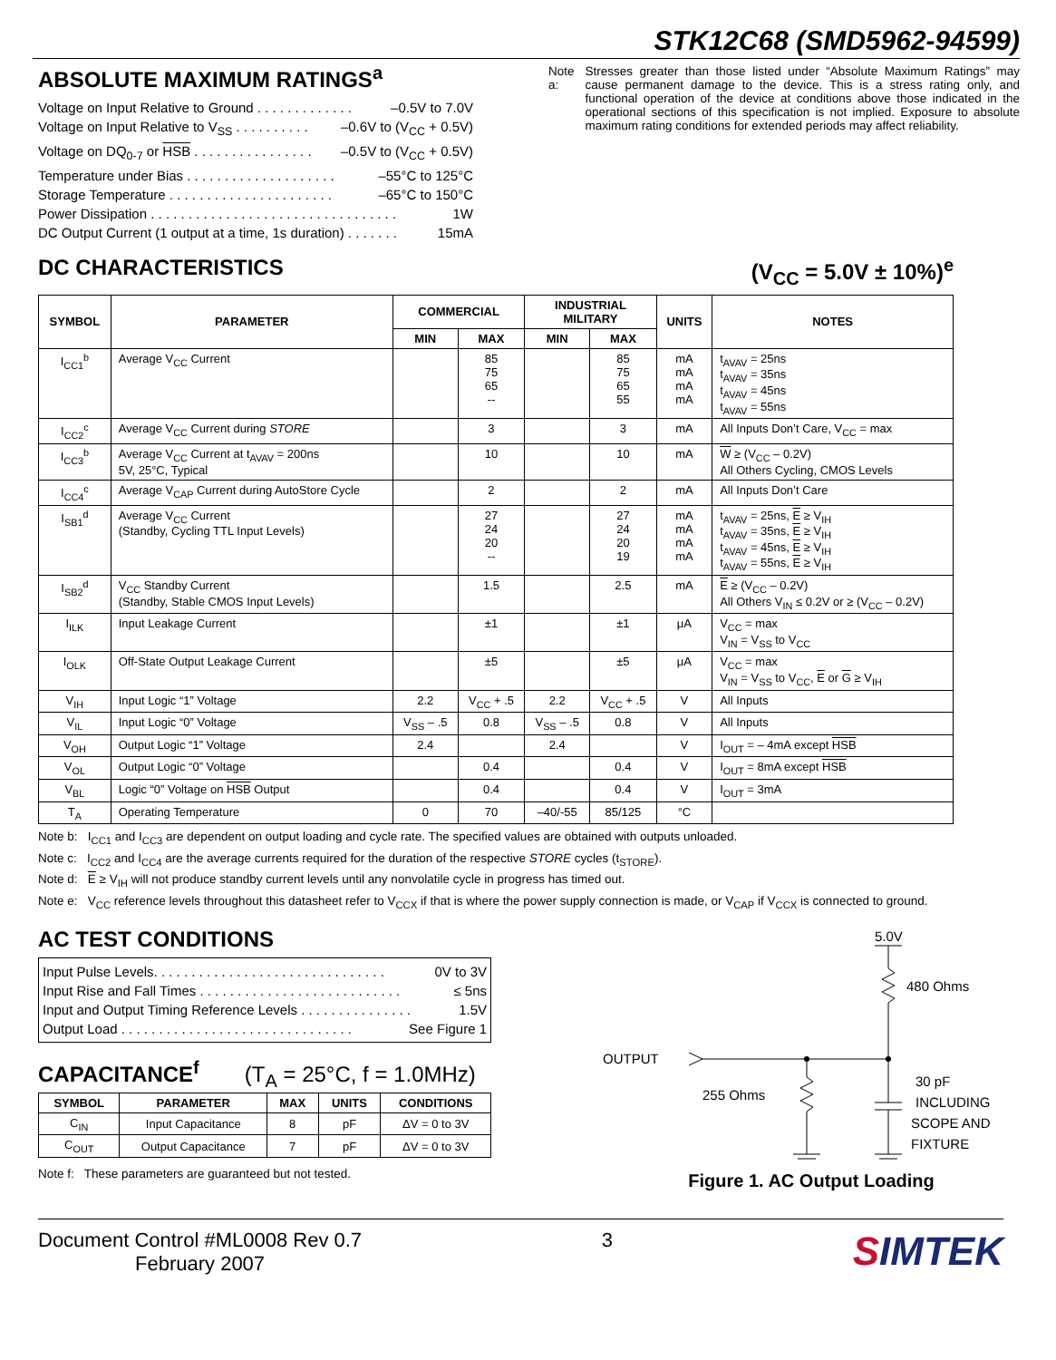STK12C68 (SMD5962-94599)
ABSOLUTE MAXIMUM RATINGS<sup>a</sup>
Voltage on Input Relative to Ground . . . . . . . . . . . . . –0.5V to 7.0V
Voltage on Input Relative to V<sub>SS</sub> . . . . . . . . . . –0.6V to (V<sub>CC</sub> + 0.5V)
Voltage on DQ<sub>0-7</sub> or HSB . . . . . . . . . . . . . . . . –0.5V to (V<sub>CC</sub> + 0.5V)
Temperature under Bias . . . . . . . . . . . . . . . . . . . . –55°C to 125°C
Storage Temperature . . . . . . . . . . . . . . . . . . . . . . –65°C to 150°C
Power Dissipation . . . . . . . . . . . . . . . . . . . . . . . . . . . . . . . . . 1W
DC Output Current (1 output at a time, 1s duration) . . . . . . . 15mA
Note a: Stresses greater than those listed under “Absolute Maximum Ratings” may cause permanent damage to the device. This is a stress rating only, and functional operation of the device at conditions above those indicated in the operational sections of this specification is not implied. Exposure to absolute maximum rating conditions for extended periods may affect reliability.
DC CHARACTERISTICS (V<sub>CC</sub> = 5.0V ± 10%)<sup>e</sup>
| SYMBOL | PARAMETER | COMMERCIAL | | INDUSTRIAL MILITARY | | UNITS | NOTES |
| --- | --- | --- | --- | --- | --- | --- | --- |
| | | MIN | MAX | MIN | MAX | | |
| I<sub>CC1</sub><sup>b</sup> | Average V<sub>CC</sub> Current | | 85 75 65 -- | | 85 75 65 55 | mA mA mA mA | t<sub>AVAV</sub> = 25ns t<sub>AVAV</sub> = 35ns t<sub>AVAV</sub> = 45ns t<sub>AVAV</sub> = 55ns |
| I<sub>CC2</sub><sup>c</sup> | Average V<sub>CC</sub> Current during STORE | | 3 | | 3 | mA | All Inputs Don’t Care, V<sub>CC</sub> = max |
| I<sub>CC3</sub><sup>b</sup> | Average V<sub>CC</sub> Current at t<sub>AVAV</sub> = 200ns 5V, 25°C, Typical | | 10 | | 10 | mA | W ≥ (V<sub>CC</sub> – 0.2V) All Others Cycling, CMOS Levels |
| I<sub>CC4</sub><sup>c</sup> | Average V<sub>CAP</sub> Current during AutoStore Cycle | | 2 | | 2 | mA | All Inputs Don’t Care |
| I<sub>SB1</sub><sup>d</sup> | Average V<sub>CC</sub> Current (Standby, Cycling TTL Input Levels) | | 27 24 20 -- | | 27 24 20 19 | mA mA mA mA | t<sub>AVAV</sub> = 25ns, E ≥ V<sub>IH</sub> t<sub>AVAV</sub> = 35ns, E ≥ V<sub>IH</sub> t<sub>AVAV</sub> = 45ns, E ≥ V<sub>IH</sub> t<sub>AVAV</sub> = 55ns, E ≥ V<sub>IH</sub> |
| I<sub>SB2</sub><sup>d</sup> | V<sub>CC</sub> Standby Current (Standby, Stable CMOS Input Levels) | | 1.5 | | 2.5 | mA | E ≥ (V<sub>CC</sub> – 0.2V) All Others V<sub>IN</sub> ≤ 0.2V or ≥ (V<sub>CC</sub> – 0.2V) |
| I<sub>ILK</sub> | Input Leakage Current | | ±1 | | ±1 | μA | V<sub>CC</sub> = max V<sub>IN</sub> = V<sub>SS</sub> to V<sub>CC</sub> |
| I<sub>OLK</sub> | Off-State Output Leakage Current | | ±5 | | ±5 | μA | V<sub>CC</sub> = max V<sub>IN</sub> = V<sub>SS</sub> to V<sub>CC</sub>, E or G ≥ V<sub>IH</sub> |
| V<sub>IH</sub> | Input Logic “1” Voltage | 2.2 | V<sub>CC</sub> + .5 | 2.2 | V<sub>CC</sub> + .5 | V | All Inputs |
| V<sub>IL</sub> | Input Logic “0” Voltage | V<sub>SS</sub> – .5 | 0.8 | V<sub>SS</sub> – .5 | 0.8 | V | All Inputs |
| V<sub>OH</sub> | Output Logic “1” Voltage | 2.4 | | 2.4 | | V | I<sub>OUT</sub> = – 4mA except HSB |
| V<sub>OL</sub> | Output Logic “0” Voltage | | 0.4 | | 0.4 | V | I<sub>OUT</sub> = 8mA except HSB |
| V<sub>BL</sub> | Logic “0” Voltage on HSB Output | | 0.4 | | 0.4 | V | I<sub>OUT</sub> = 3mA |
| T<sub>A</sub> | Operating Temperature | 0 | 70 | –40/-55 | 85/125 | °C | |
Note b: I<sub>CC1</sub> and I<sub>CC3</sub> are dependent on output loading and cycle rate. The specified values are obtained with outputs unloaded.
Note c: I<sub>CC2</sub> and I<sub>CC4</sub> are the average currents required for the duration of the respective STORE cycles (t<sub>STORE</sub>).
Note d: E ≥ V<sub>IH</sub> will not produce standby current levels until any nonvolatile cycle in progress has timed out.
Note e: V<sub>CC</sub> reference levels throughout this datasheet refer to V<sub>CCX</sub> if that is where the power supply connection is made, or V<sub>CAP</sub> if V<sub>CCX</sub> is connected to ground.
AC TEST CONDITIONS
Input Pulse Levels. . . . . . . . . . . . . . . . . . . . . . . . . . . . . . . 0V to 3V
Input Rise and Fall Times . . . . . . . . . . . . . . . . . . . . . . . . . . . ≤ 5ns
Input and Output Timing Reference Levels . . . . . . . . . . . . . . . 1.5V
Output Load . . . . . . . . . . . . . . . . . . . . . . . . . . . . . . . See Figure 1
CAPACITANCE<sup>f</sup>
(T<sub>A</sub> = 25°C, f = 1.0MHz)
| SYMBOL | PARAMETER | MAX | UNITS | CONDITIONS |
| --- | --- | --- | --- | --- |
| C<sub>IN</sub> | Input Capacitance | 8 | pF | ΔV = 0 to 3V |
| C<sub>OUT</sub> | Output Capacitance | 7 | pF | ΔV = 0 to 3V |
Note f: These parameters are guaranteed but not tested.
5.0V
480 Ohms
OUTPUT
255 Ohms
30 pF
INCLUDING
SCOPE AND
FIXTURE
Figure 1. AC Output Loading
Document Control #ML0008 Rev 0.7
February 2007
3
SIMTEK